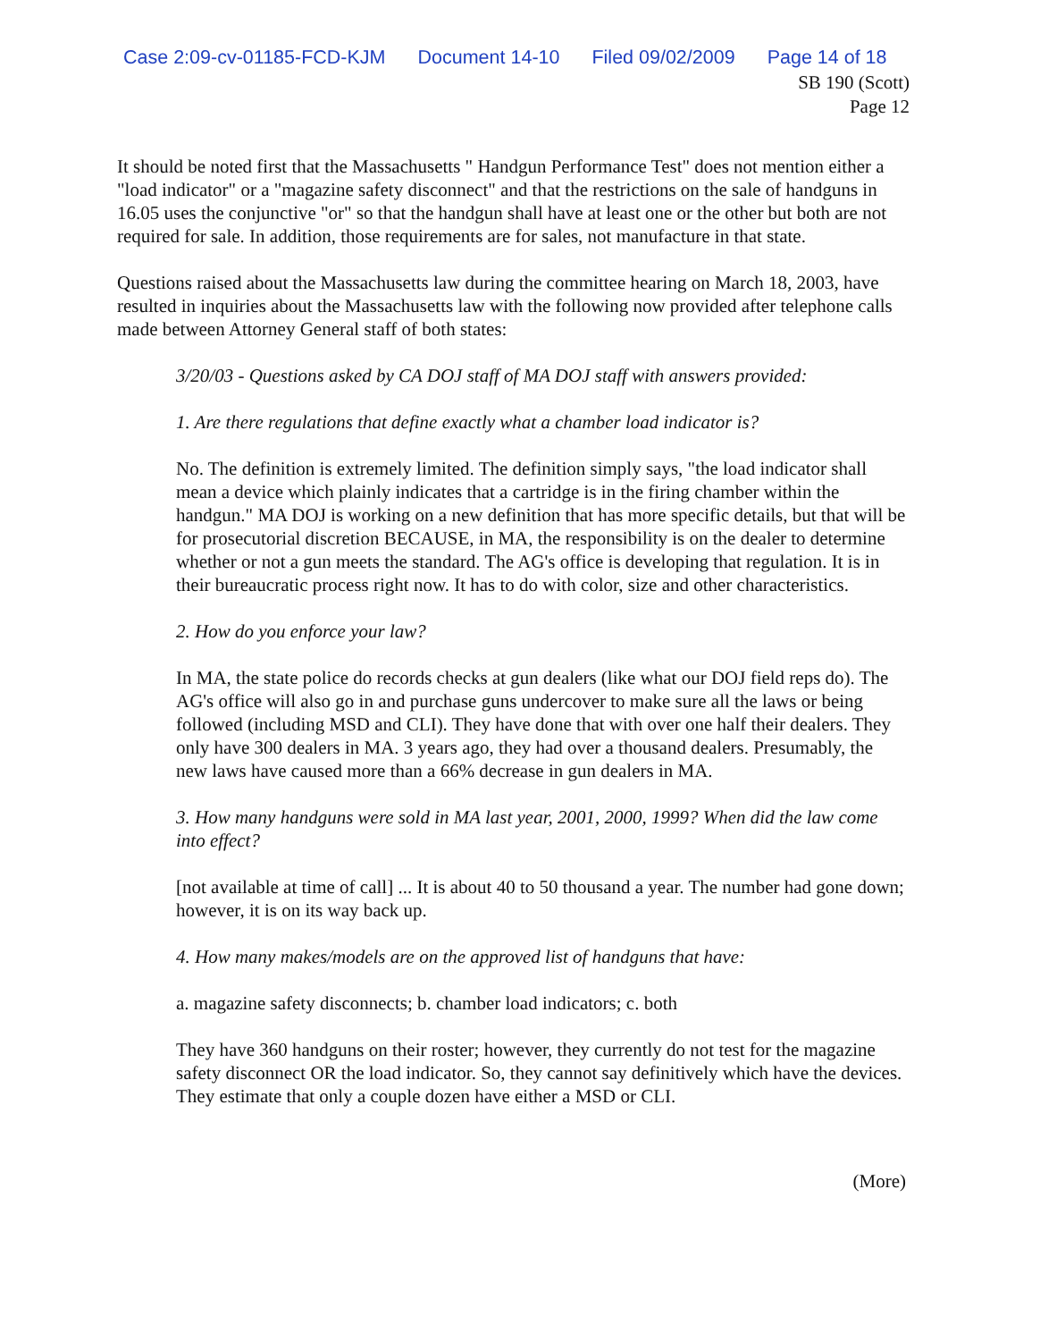Case 2:09-cv-01185-FCD-KJM Document 14-10 Filed 09/02/2009 Page 14 of 18
SB 190 (Scott)
Page 12
It should be noted first that the Massachusetts " Handgun Performance Test" does not mention either a "load indicator" or a "magazine safety disconnect" and that the restrictions on the sale of handguns in 16.05 uses the conjunctive "or" so that the handgun shall have at least one or the other but both are not required for sale. In addition, those requirements are for sales, not manufacture in that state.
Questions raised about the Massachusetts law during the committee hearing on March 18, 2003, have resulted in inquiries about the Massachusetts law with the following now provided after telephone calls made between Attorney General staff of both states:
3/20/03 - Questions asked by CA DOJ staff of MA DOJ staff with answers provided:
1. Are there regulations that define exactly what a chamber load indicator is?
No. The definition is extremely limited. The definition simply says, "the load indicator shall mean a device which plainly indicates that a cartridge is in the firing chamber within the handgun." MA DOJ is working on a new definition that has more specific details, but that will be for prosecutorial discretion BECAUSE, in MA, the responsibility is on the dealer to determine whether or not a gun meets the standard. The AG's office is developing that regulation. It is in their bureaucratic process right now. It has to do with color, size and other characteristics.
2. How do you enforce your law?
In MA, the state police do records checks at gun dealers (like what our DOJ field reps do). The AG's office will also go in and purchase guns undercover to make sure all the laws or being followed (including MSD and CLI). They have done that with over one half their dealers. They only have 300 dealers in MA. 3 years ago, they had over a thousand dealers. Presumably, the new laws have caused more than a 66% decrease in gun dealers in MA.
3. How many handguns were sold in MA last year, 2001, 2000, 1999? When did the law come into effect?
[not available at time of call] ... It is about 40 to 50 thousand a year. The number had gone down; however, it is on its way back up.
4. How many makes/models are on the approved list of handguns that have:
a. magazine safety disconnects; b. chamber load indicators; c. both
They have 360 handguns on their roster; however, they currently do not test for the magazine safety disconnect OR the load indicator. So, they cannot say definitively which have the devices. They estimate that only a couple dozen have either a MSD or CLI.
(More)